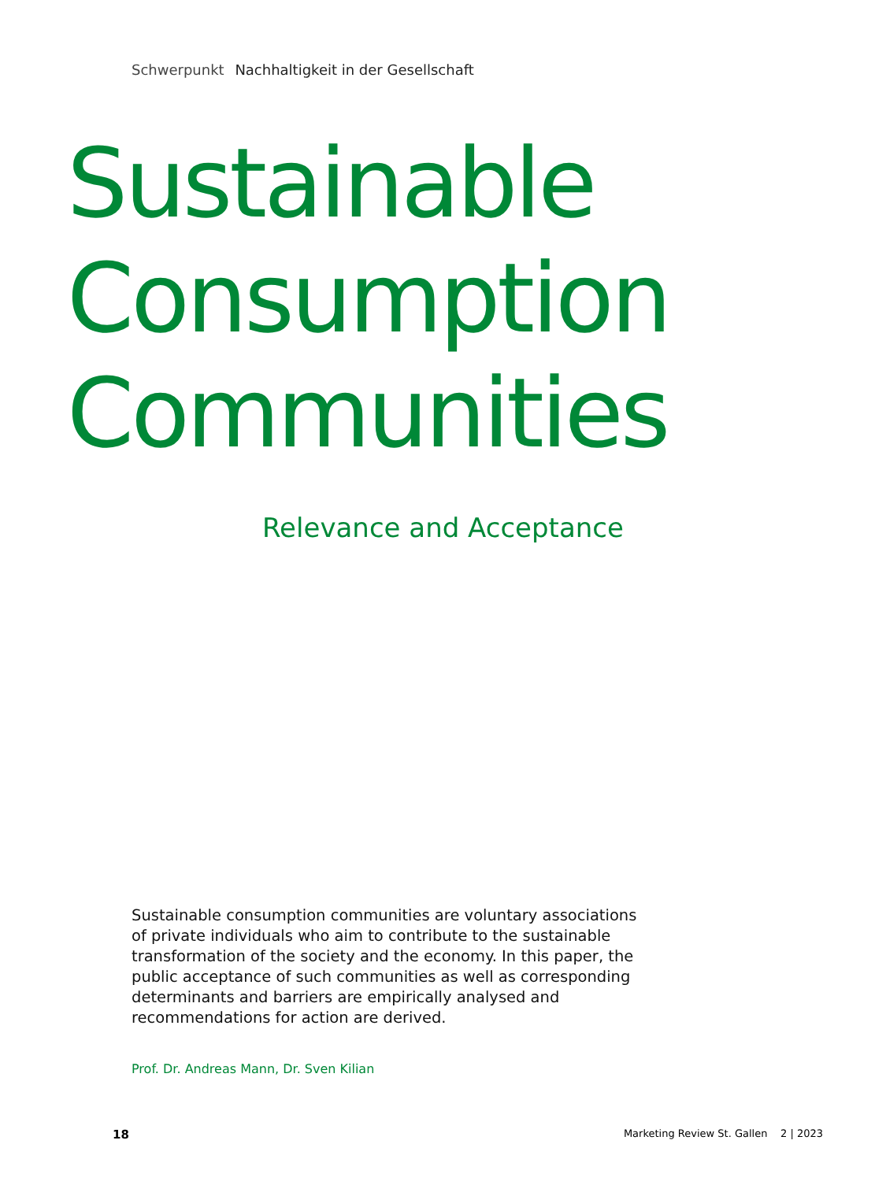Schwerpunkt Nachhaltigkeit in der Gesellschaft
Sustainable
Consumption
Communities
Relevance and Acceptance
Sustainable consumption communities are voluntary associations of private individuals who aim to contribute to the sustainable transformation of the society and the economy. In this paper, the public acceptance of such communities as well as corresponding determinants and barriers are empirically analysed and recommendations for action are derived.
Prof. Dr. Andreas Mann, Dr. Sven Kilian
18 Marketing Review St. Gallen 2 | 2023